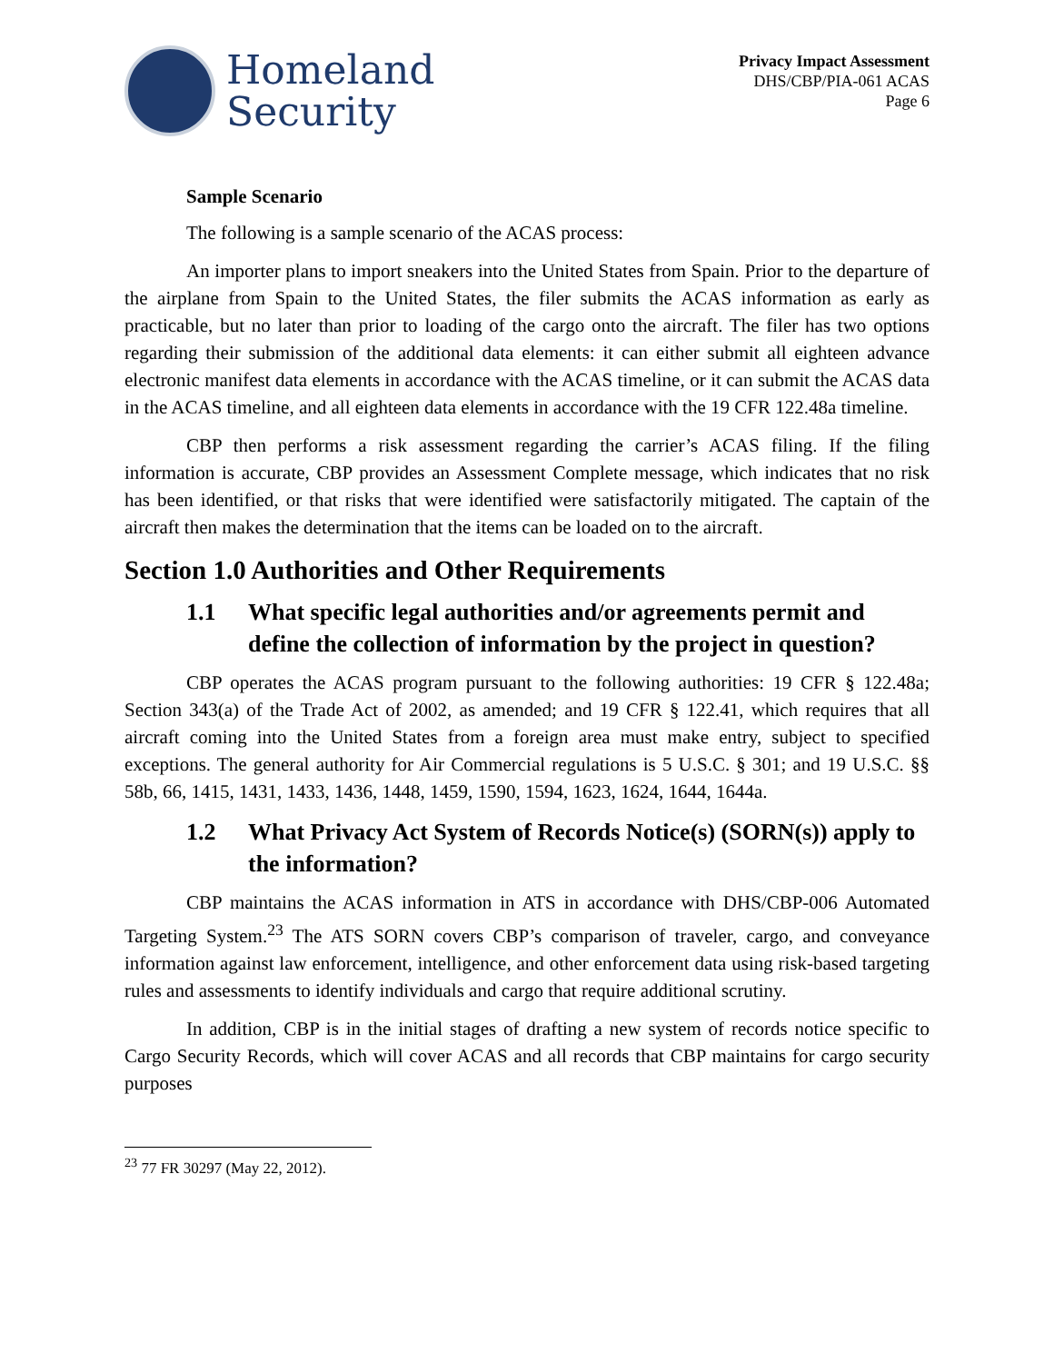Homeland
Security
Privacy Impact Assessment
DHS/CBP/PIA-061 ACAS
Page 6
Sample Scenario
The following is a sample scenario of the ACAS process:
An importer plans to import sneakers into the United States from Spain. Prior to the departure of the airplane from Spain to the United States, the filer submits the ACAS information as early as practicable, but no later than prior to loading of the cargo onto the aircraft. The filer has two options regarding their submission of the additional data elements: it can either submit all eighteen advance electronic manifest data elements in accordance with the ACAS timeline, or it can submit the ACAS data in the ACAS timeline, and all eighteen data elements in accordance with the 19 CFR 122.48a timeline.
CBP then performs a risk assessment regarding the carrier’s ACAS filing. If the filing information is accurate, CBP provides an Assessment Complete message, which indicates that no risk has been identified, or that risks that were identified were satisfactorily mitigated. The captain of the aircraft then makes the determination that the items can be loaded on to the aircraft.
Section 1.0 Authorities and Other Requirements
1.1 What specific legal authorities and/or agreements permit and define the collection of information by the project in question?
CBP operates the ACAS program pursuant to the following authorities: 19 CFR § 122.48a; Section 343(a) of the Trade Act of 2002, as amended; and 19 CFR § 122.41, which requires that all aircraft coming into the United States from a foreign area must make entry, subject to specified exceptions. The general authority for Air Commercial regulations is 5 U.S.C. § 301; and 19 U.S.C. §§ 58b, 66, 1415, 1431, 1433, 1436, 1448, 1459, 1590, 1594, 1623, 1624, 1644, 1644a.
1.2 What Privacy Act System of Records Notice(s) (SORN(s)) apply to the information?
CBP maintains the ACAS information in ATS in accordance with DHS/CBP-006 Automated Targeting System.<sup>23</sup> The ATS SORN covers CBP’s comparison of traveler, cargo, and conveyance information against law enforcement, intelligence, and other enforcement data using risk-based targeting rules and assessments to identify individuals and cargo that require additional scrutiny.
In addition, CBP is in the initial stages of drafting a new system of records notice specific to Cargo Security Records, which will cover ACAS and all records that CBP maintains for cargo security purposes
<sup>23</sup> 77 FR 30297 (May 22, 2012).